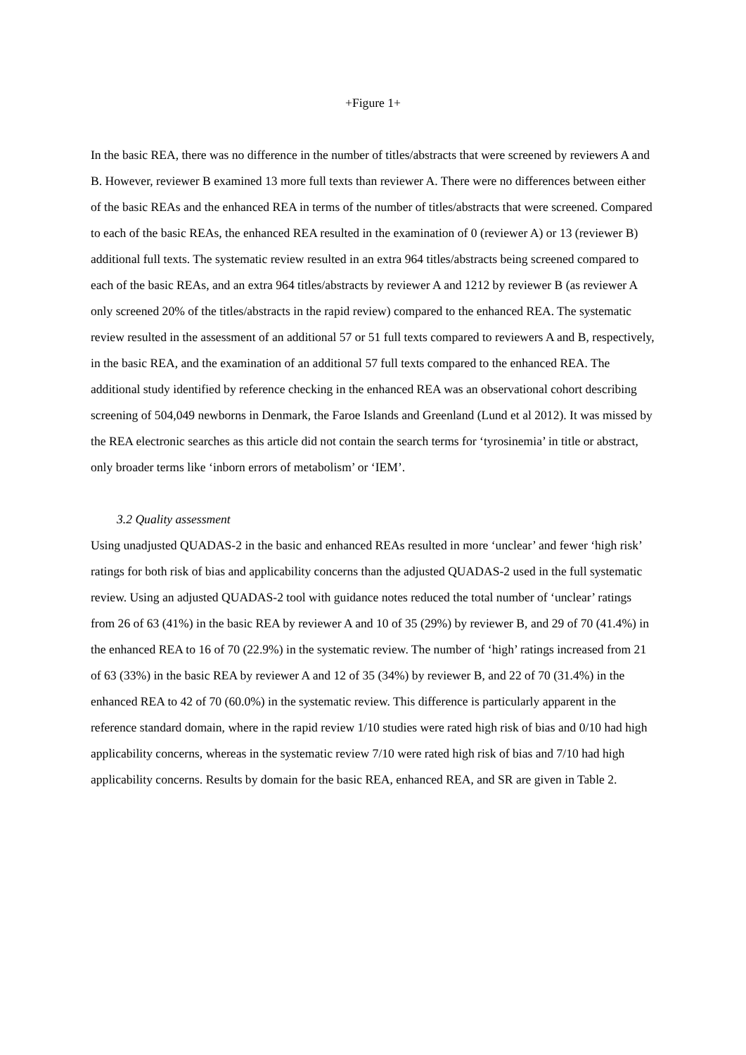+Figure 1+
In the basic REA, there was no difference in the number of titles/abstracts that were screened by reviewers A and B. However, reviewer B examined 13 more full texts than reviewer A. There were no differences between either of the basic REAs and the enhanced REA in terms of the number of titles/abstracts that were screened. Compared to each of the basic REAs, the enhanced REA resulted in the examination of 0 (reviewer A) or 13 (reviewer B) additional full texts. The systematic review resulted in an extra 964 titles/abstracts being screened compared to each of the basic REAs, and an extra 964 titles/abstracts by reviewer A and 1212 by reviewer B (as reviewer A only screened 20% of the titles/abstracts in the rapid review) compared to the enhanced REA. The systematic review resulted in the assessment of an additional 57 or 51 full texts compared to reviewers A and B, respectively, in the basic REA, and the examination of an additional 57 full texts compared to the enhanced REA. The additional study identified by reference checking in the enhanced REA was an observational cohort describing screening of 504,049 newborns in Denmark, the Faroe Islands and Greenland (Lund et al 2012). It was missed by the REA electronic searches as this article did not contain the search terms for ‘tyrosinemia’ in title or abstract, only broader terms like ‘inborn errors of metabolism’ or ‘IEM’.
3.2 Quality assessment
Using unadjusted QUADAS-2 in the basic and enhanced REAs resulted in more ‘unclear’ and fewer ‘high risk’ ratings for both risk of bias and applicability concerns than the adjusted QUADAS-2 used in the full systematic review. Using an adjusted QUADAS-2 tool with guidance notes reduced the total number of ‘unclear’ ratings from 26 of 63 (41%) in the basic REA by reviewer A and 10 of 35 (29%) by reviewer B, and 29 of 70 (41.4%) in the enhanced REA to 16 of 70 (22.9%) in the systematic review. The number of ‘high’ ratings increased from 21 of 63 (33%) in the basic REA by reviewer A and 12 of 35 (34%) by reviewer B, and 22 of 70 (31.4%) in the enhanced REA to 42 of 70 (60.0%) in the systematic review. This difference is particularly apparent in the reference standard domain, where in the rapid review 1/10 studies were rated high risk of bias and 0/10 had high applicability concerns, whereas in the systematic review 7/10 were rated high risk of bias and 7/10 had high applicability concerns. Results by domain for the basic REA, enhanced REA, and SR are given in Table 2.